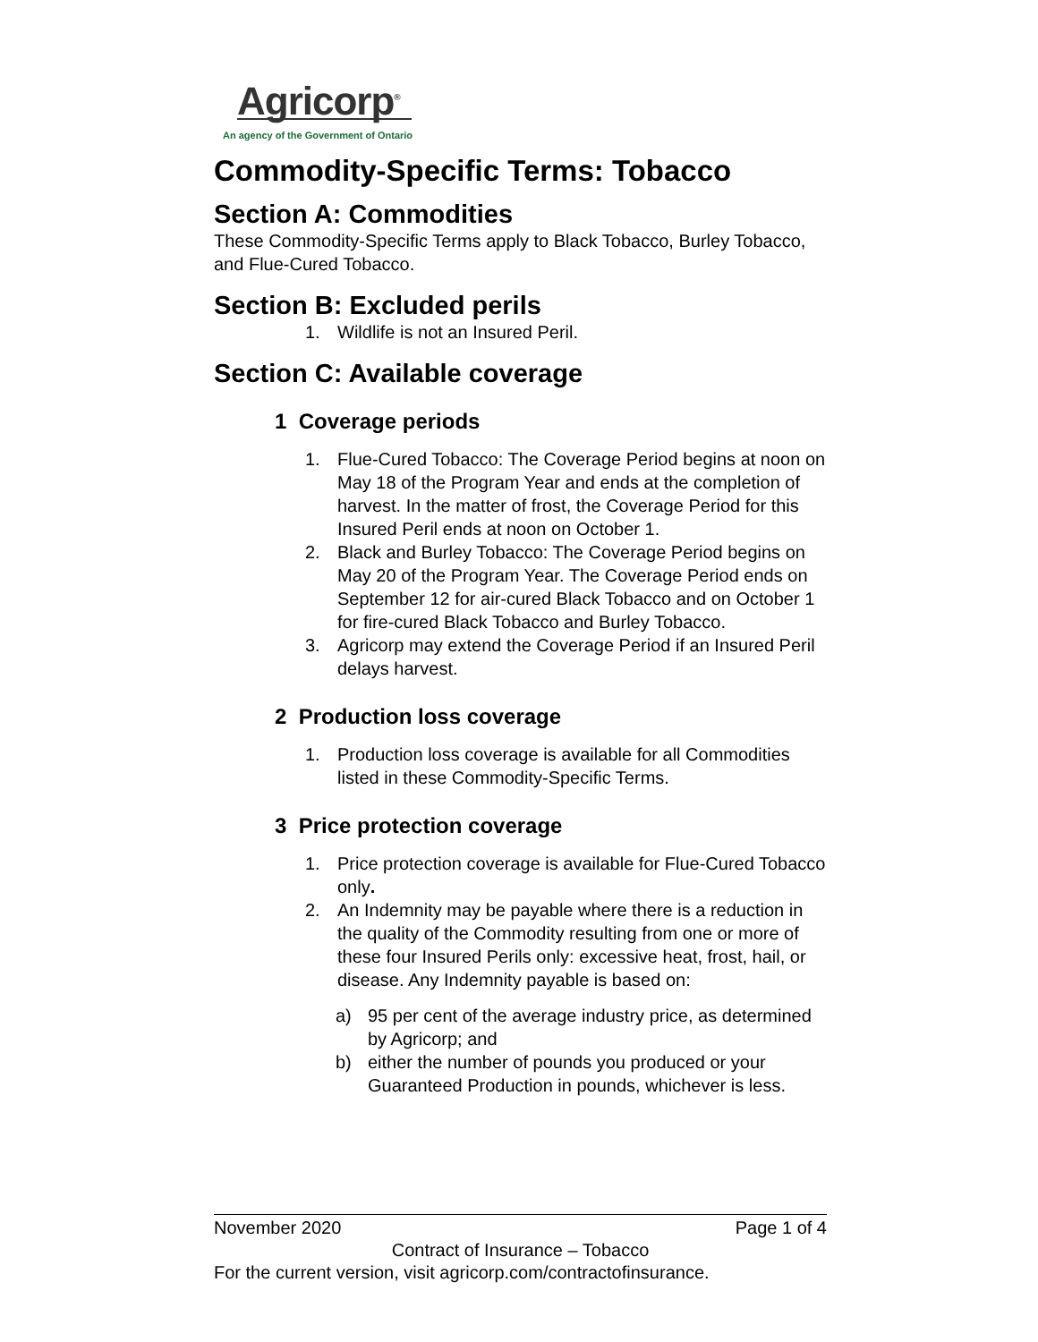Agricorp<sup>®</sup>
An agency of the Government of Ontario
Commodity-Specific Terms: Tobacco
Section A: Commodities
These Commodity-Specific Terms apply to Black Tobacco, Burley Tobacco, and Flue-Cured Tobacco.
Section B: Excluded perils
1. Wildlife is not an Insured Peril.
Section C: Available coverage
1 Coverage periods
1. Flue-Cured Tobacco: The Coverage Period begins at noon on May 18 of the Program Year and ends at the completion of harvest. In the matter of frost, the Coverage Period for this Insured Peril ends at noon on October 1.
2. Black and Burley Tobacco: The Coverage Period begins on May 20 of the Program Year. The Coverage Period ends on September 12 for air-cured Black Tobacco and on October 1 for fire-cured Black Tobacco and Burley Tobacco.
3. Agricorp may extend the Coverage Period if an Insured Peril delays harvest.
2 Production loss coverage
1. Production loss coverage is available for all Commodities listed in these Commodity-Specific Terms.
3 Price protection coverage
1. Price protection coverage is available for Flue-Cured Tobacco only.
2. An Indemnity may be payable where there is a reduction in the quality of the Commodity resulting from one or more of these four Insured Perils only: excessive heat, frost, hail, or disease. Any Indemnity payable is based on:
a) 95 per cent of the average industry price, as determined by Agricorp; and
b) either the number of pounds you produced or your Guaranteed Production in pounds, whichever is less.
November 2020 Page 1 of 4
Contract of Insurance – Tobacco
For the current version, visit agricorp.com/contractofinsurance.